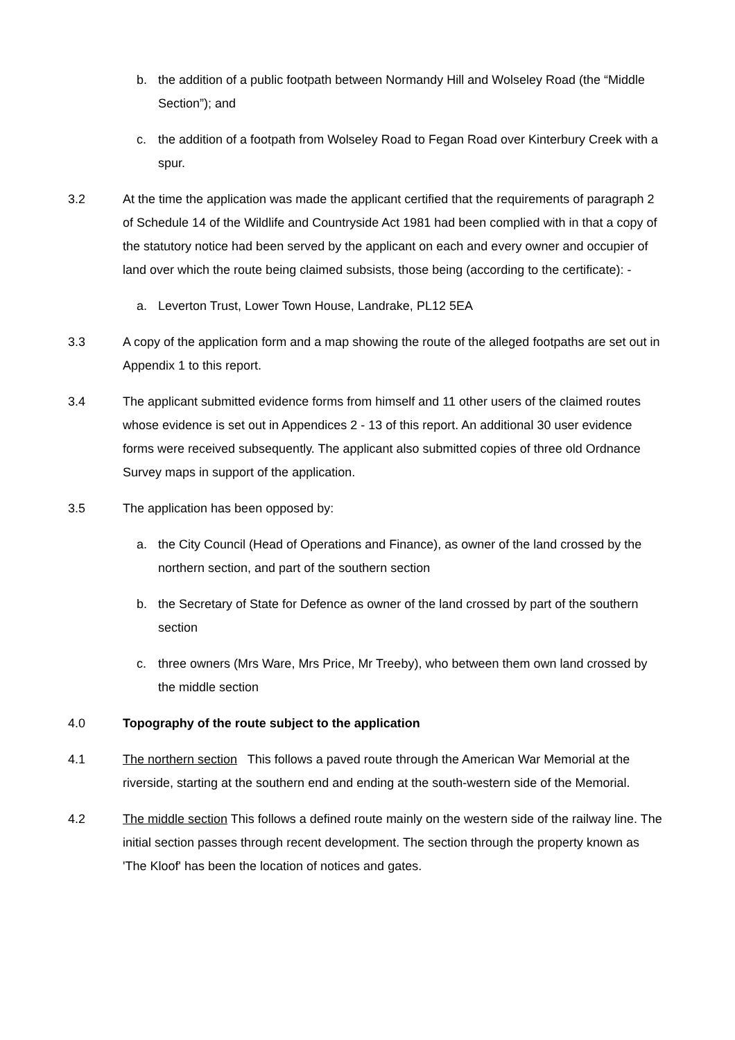b. the addition of a public footpath between Normandy Hill and Wolseley Road (the “Middle Section”); and
c. the addition of a footpath from Wolseley Road to Fegan Road over Kinterbury Creek with a spur.
3.2 At the time the application was made the applicant certified that the requirements of paragraph 2 of Schedule 14 of the Wildlife and Countryside Act 1981 had been complied with in that a copy of the statutory notice had been served by the applicant on each and every owner and occupier of land over which the route being claimed subsists, those being (according to the certificate): -
a. Leverton Trust, Lower Town House, Landrake, PL12 5EA
3.3 A copy of the application form and a map showing the route of the alleged footpaths are set out in Appendix 1 to this report.
3.4 The applicant submitted evidence forms from himself and 11 other users of the claimed routes whose evidence is set out in Appendices 2 - 13 of this report. An additional 30 user evidence forms were received subsequently. The applicant also submitted copies of three old Ordnance Survey maps in support of the application.
3.5 The application has been opposed by:
a. the City Council (Head of Operations and Finance), as owner of the land crossed by the northern section, and part of the southern section
b. the Secretary of State for Defence as owner of the land crossed by part of the southern section
c. three owners (Mrs Ware, Mrs Price, Mr Treeby), who between them own land crossed by the middle section
4.0 Topography of the route subject to the application
4.1 The northern section This follows a paved route through the American War Memorial at the riverside, starting at the southern end and ending at the south-western side of the Memorial.
4.2 The middle section This follows a defined route mainly on the western side of the railway line. The initial section passes through recent development. The section through the property known as 'The Kloof' has been the location of notices and gates.